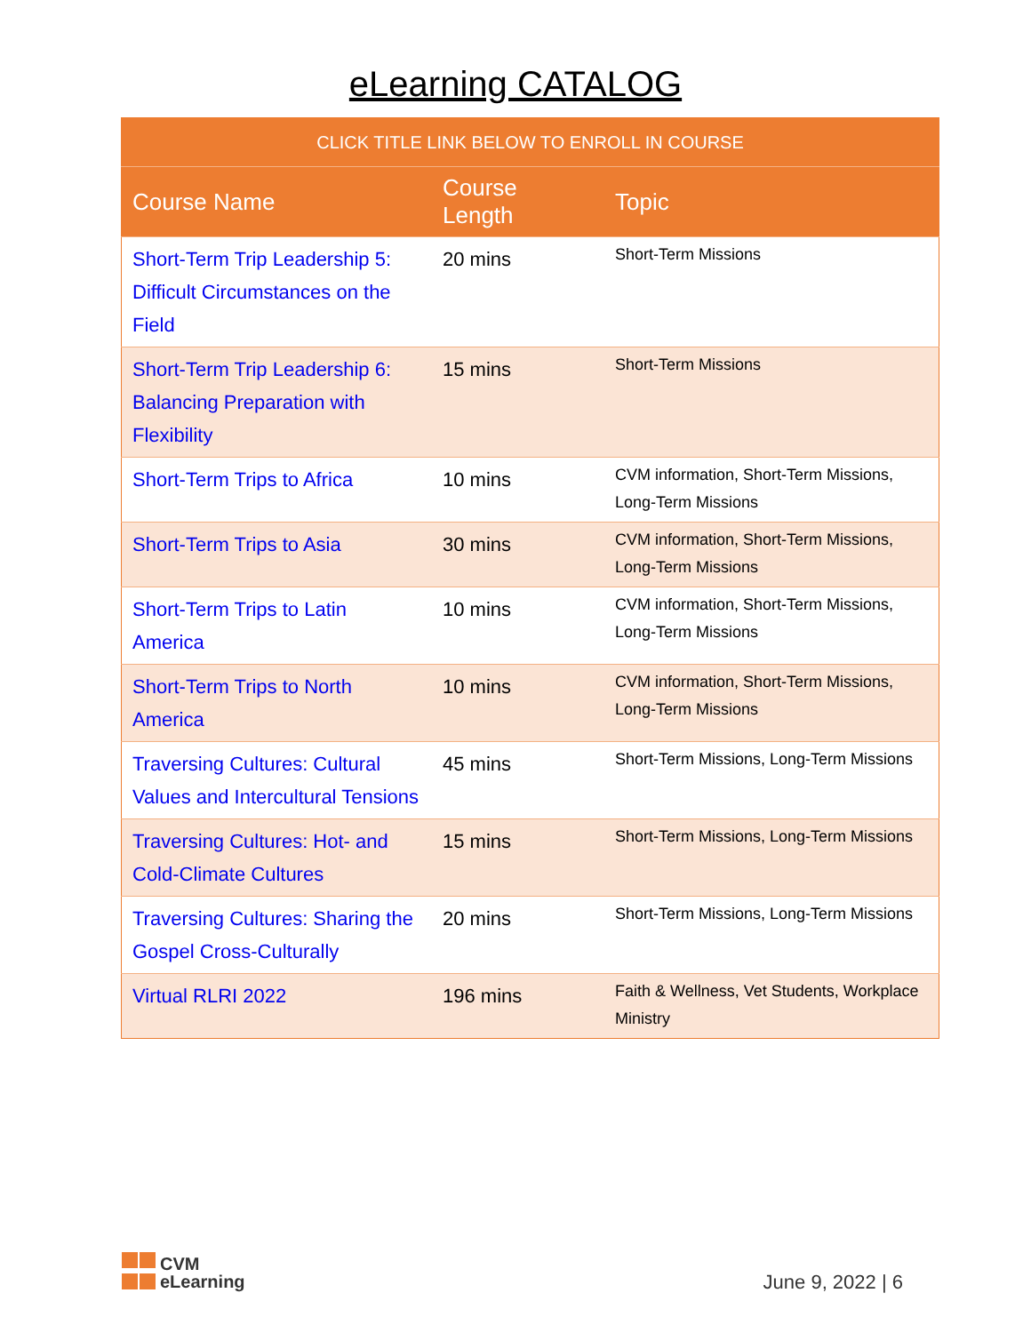eLearning CATALOG
| CLICK TITLE LINK BELOW TO ENROLL IN COURSE | | |
| --- | --- | --- |
| Course Name | Course Length | Topic |
| Short-Term Trip Leadership 5: Difficult Circumstances on the Field | 20 mins | Short-Term Missions |
| Short-Term Trip Leadership 6: Balancing Preparation with Flexibility | 15 mins | Short-Term Missions |
| Short-Term Trips to Africa | 10 mins | CVM information, Short-Term Missions, Long-Term Missions |
| Short-Term Trips to Asia | 30 mins | CVM information, Short-Term Missions, Long-Term Missions |
| Short-Term Trips to Latin America | 10 mins | CVM information, Short-Term Missions, Long-Term Missions |
| Short-Term Trips to North America | 10 mins | CVM information, Short-Term Missions, Long-Term Missions |
| Traversing Cultures: Cultural Values and Intercultural Tensions | 45 mins | Short-Term Missions, Long-Term Missions |
| Traversing Cultures: Hot- and Cold-Climate Cultures | 15 mins | Short-Term Missions, Long-Term Missions |
| Traversing Cultures: Sharing the Gospel Cross-Culturally | 20 mins | Short-Term Missions, Long-Term Missions |
| Virtual RLRI 2022 | 196 mins | Faith & Wellness, Vet Students, Workplace Ministry |
CVM
eLearning
June 9, 2022 | 6